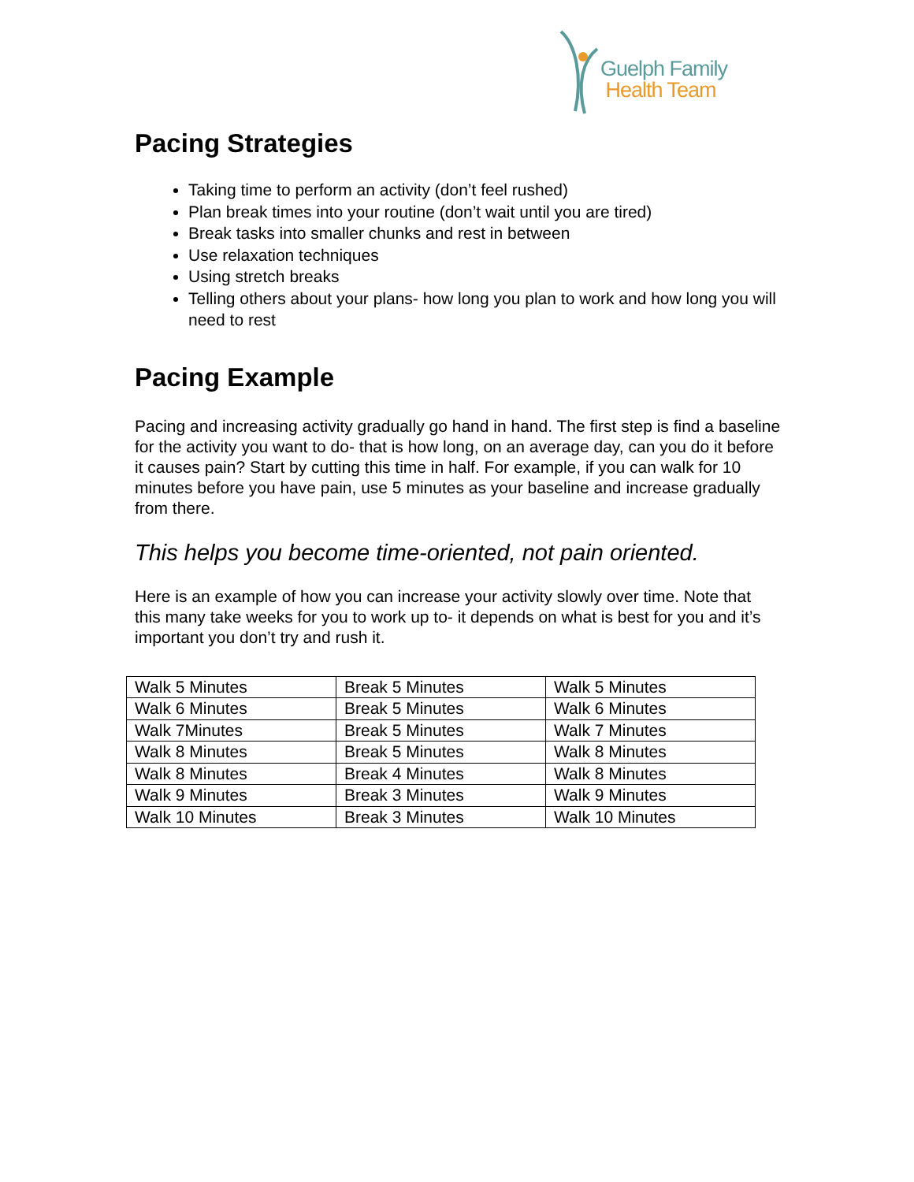Guelph Family
Health Team
Pacing Strategies
Taking time to perform an activity (don’t feel rushed)
Plan break times into your routine (don’t wait until you are tired)
Break tasks into smaller chunks and rest in between
Use relaxation techniques
Using stretch breaks
Telling others about your plans- how long you plan to work and how long you will need to rest
Pacing Example
Pacing and increasing activity gradually go hand in hand. The first step is find a baseline for the activity you want to do- that is how long, on an average day, can you do it before it causes pain? Start by cutting this time in half. For example, if you can walk for 10 minutes before you have pain, use 5 minutes as your baseline and increase gradually from there.
This helps you become time-oriented, not pain oriented.
Here is an example of how you can increase your activity slowly over time. Note that this many take weeks for you to work up to- it depends on what is best for you and it’s important you don’t try and rush it.
| Walk 5 Minutes | Break 5 Minutes | Walk 5 Minutes |
| Walk 6 Minutes | Break 5 Minutes | Walk 6 Minutes |
| Walk 7Minutes | Break 5 Minutes | Walk 7 Minutes |
| Walk 8 Minutes | Break 5 Minutes | Walk 8 Minutes |
| Walk 8 Minutes | Break 4 Minutes | Walk 8 Minutes |
| Walk 9 Minutes | Break 3 Minutes | Walk 9 Minutes |
| Walk 10 Minutes | Break 3 Minutes | Walk 10 Minutes |